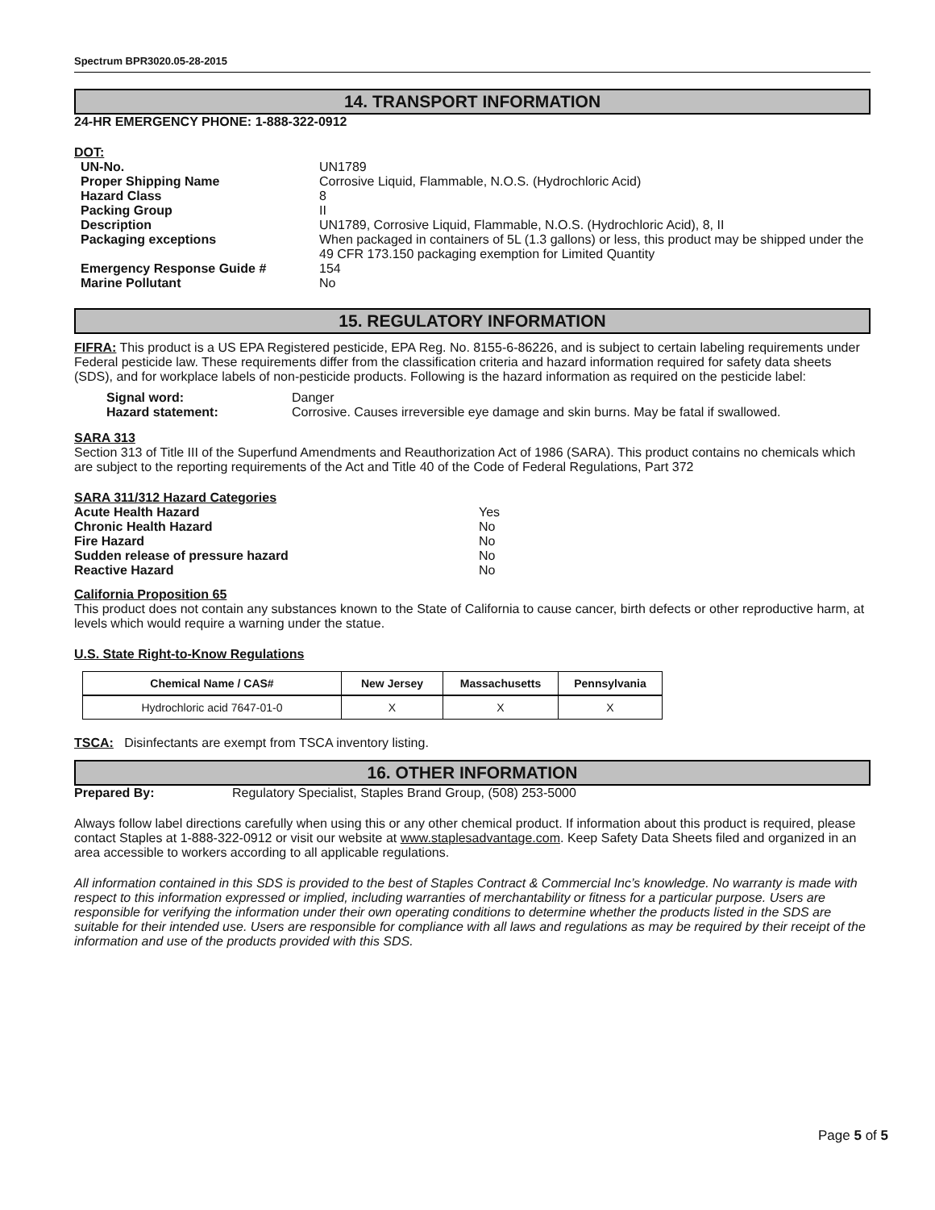Spectrum BPR3020.05-28-2015
14. TRANSPORT INFORMATION
24-HR EMERGENCY PHONE: 1-888-322-0912
DOT:
| UN-No. | UN1789 |
| Proper Shipping Name | Corrosive Liquid, Flammable, N.O.S. (Hydrochloric Acid) |
| Hazard Class | 8 |
| Packing Group | II |
| Description | UN1789, Corrosive Liquid, Flammable, N.O.S. (Hydrochloric Acid), 8, II |
| Packaging exceptions | When packaged in containers of 5L (1.3 gallons) or less, this product may be shipped under the 49 CFR 173.150 packaging exemption for Limited Quantity |
| Emergency Response Guide # | 154 |
| Marine Pollutant | No |
15. REGULATORY INFORMATION
FIFRA: This product is a US EPA Registered pesticide, EPA Reg. No. 8155-6-86226, and is subject to certain labeling requirements under Federal pesticide law. These requirements differ from the classification criteria and hazard information required for safety data sheets (SDS), and for workplace labels of non-pesticide products. Following is the hazard information as required on the pesticide label:
| Signal word: | Danger |
| Hazard statement: | Corrosive. Causes irreversible eye damage and skin burns. May be fatal if swallowed. |
SARA 313
Section 313 of Title III of the Superfund Amendments and Reauthorization Act of 1986 (SARA). This product contains no chemicals which are subject to the reporting requirements of the Act and Title 40 of the Code of Federal Regulations, Part 372
SARA 311/312 Hazard Categories
| Acute Health Hazard | Yes |
| Chronic Health Hazard | No |
| Fire Hazard | No |
| Sudden release of pressure hazard | No |
| Reactive Hazard | No |
California Proposition 65
This product does not contain any substances known to the State of California to cause cancer, birth defects or other reproductive harm, at levels which would require a warning under the statue.
U.S. State Right-to-Know Regulations
| Chemical Name / CAS# | New Jersey | Massachusetts | Pennsylvania |
| --- | --- | --- | --- |
| Hydrochloric acid 7647-01-0 | X | X | X |
TSCA: Disinfectants are exempt from TSCA inventory listing.
16. OTHER INFORMATION
| Prepared By: | Regulatory Specialist, Staples Brand Group, (508) 253-5000 |
Always follow label directions carefully when using this or any other chemical product. If information about this product is required, please contact Staples at 1-888-322-0912 or visit our website at www.staplesadvantage.com. Keep Safety Data Sheets filed and organized in an area accessible to workers according to all applicable regulations.
All information contained in this SDS is provided to the best of Staples Contract & Commercial Inc’s knowledge. No warranty is made with respect to this information expressed or implied, including warranties of merchantability or fitness for a particular purpose. Users are responsible for verifying the information under their own operating conditions to determine whether the products listed in the SDS are suitable for their intended use. Users are responsible for compliance with all laws and regulations as may be required by their receipt of the information and use of the products provided with this SDS.
Page 5 of 5